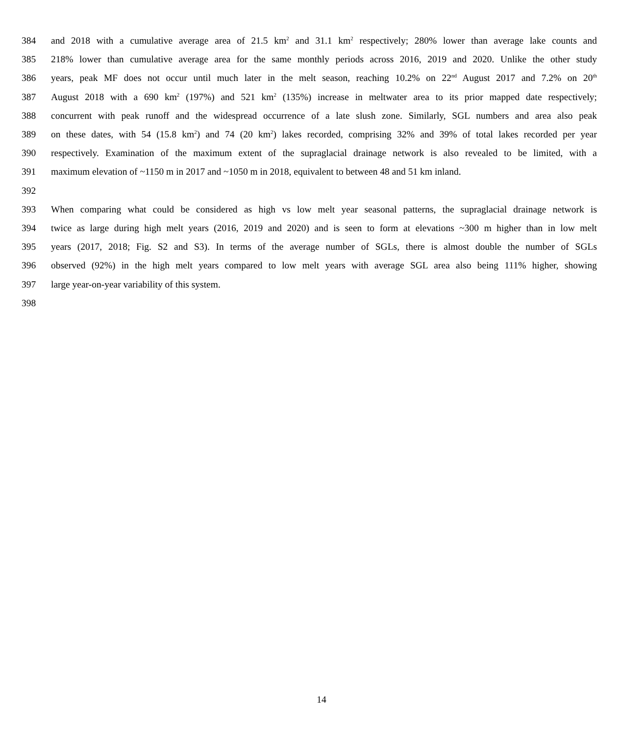384 and 2018 with a cumulative average area of 21.5 km<sup>2</sup> and 31.1 km<sup>2</sup> respectively; 280% lower than average lake counts and
385 218% lower than cumulative average area for the same monthly periods across 2016, 2019 and 2020. Unlike the other study
386 years, peak MF does not occur until much later in the melt season, reaching 10.2% on 22<sup>nd</sup> August 2017 and 7.2% on 20<sup>th</sup>
387 August 2018 with a 690 km<sup>2</sup> (197%) and 521 km<sup>2</sup> (135%) increase in meltwater area to its prior mapped date respectively;
388 concurrent with peak runoff and the widespread occurrence of a late slush zone. Similarly, SGL numbers and area also peak
389 on these dates, with 54 (15.8 km<sup>2</sup>) and 74 (20 km<sup>2</sup>) lakes recorded, comprising 32% and 39% of total lakes recorded per year
390 respectively. Examination of the maximum extent of the supraglacial drainage network is also revealed to be limited, with a
391 maximum elevation of ~1150 m in 2017 and ~1050 m in 2018, equivalent to between 48 and 51 km inland.
392
393 When comparing what could be considered as high vs low melt year seasonal patterns, the supraglacial drainage network is
394 twice as large during high melt years (2016, 2019 and 2020) and is seen to form at elevations ~300 m higher than in low melt
395 years (2017, 2018; Fig. S2 and S3). In terms of the average number of SGLs, there is almost double the number of SGLs
396 observed (92%) in the high melt years compared to low melt years with average SGL area also being 111% higher, showing
397 large year-on-year variability of this system.
398
14